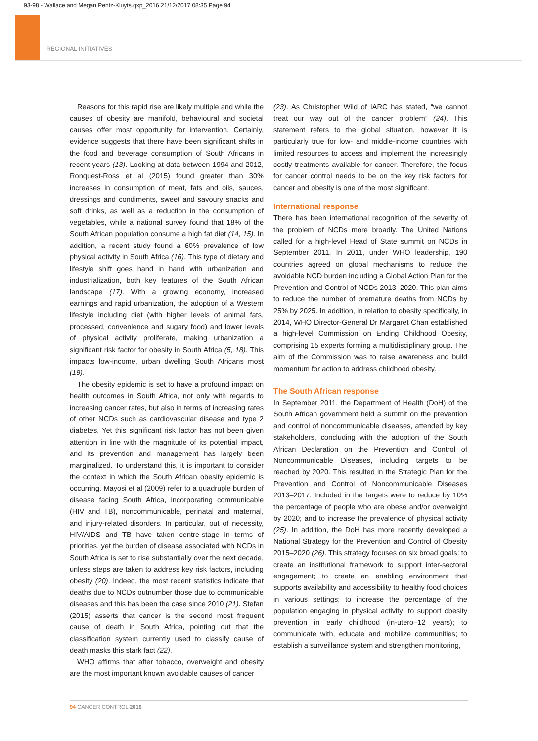93-98 - Wallace and Megan Pentz-Kluyts.qxp_2016 21/12/2017 08:35 Page 94
REGIONAL INITIATIVES
Reasons for this rapid rise are likely multiple and while the causes of obesity are manifold, behavioural and societal causes offer most opportunity for intervention. Certainly, evidence suggests that there have been significant shifts in the food and beverage consumption of South Africans in recent years (13). Looking at data between 1994 and 2012, Ronquest-Ross et al (2015) found greater than 30% increases in consumption of meat, fats and oils, sauces, dressings and condiments, sweet and savoury snacks and soft drinks, as well as a reduction in the consumption of vegetables, while a national survey found that 18% of the South African population consume a high fat diet (14, 15). In addition, a recent study found a 60% prevalence of low physical activity in South Africa (16). This type of dietary and lifestyle shift goes hand in hand with urbanization and industrialization, both key features of the South African landscape (17). With a growing economy, increased earnings and rapid urbanization, the adoption of a Western lifestyle including diet (with higher levels of animal fats, processed, convenience and sugary food) and lower levels of physical activity proliferate, making urbanization a significant risk factor for obesity in South Africa (5, 18). This impacts low-income, urban dwelling South Africans most (19).
The obesity epidemic is set to have a profound impact on health outcomes in South Africa, not only with regards to increasing cancer rates, but also in terms of increasing rates of other NCDs such as cardiovascular disease and type 2 diabetes. Yet this significant risk factor has not been given attention in line with the magnitude of its potential impact, and its prevention and management has largely been marginalized. To understand this, it is important to consider the context in which the South African obesity epidemic is occurring. Mayosi et al (2009) refer to a quadruple burden of disease facing South Africa, incorporating communicable (HIV and TB), noncommunicable, perinatal and maternal, and injury-related disorders. In particular, out of necessity, HIV/AIDS and TB have taken centre-stage in terms of priorities, yet the burden of disease associated with NCDs in South Africa is set to rise substantially over the next decade, unless steps are taken to address key risk factors, including obesity (20). Indeed, the most recent statistics indicate that deaths due to NCDs outnumber those due to communicable diseases and this has been the case since 2010 (21). Stefan (2015) asserts that cancer is the second most frequent cause of death in South Africa, pointing out that the classification system currently used to classify cause of death masks this stark fact (22).
WHO affirms that after tobacco, overweight and obesity are the most important known avoidable causes of cancer
(23). As Christopher Wild of IARC has stated, “we cannot treat our way out of the cancer problem” (24). This statement refers to the global situation, however it is particularly true for low- and middle-income countries with limited resources to access and implement the increasingly costly treatments available for cancer. Therefore, the focus for cancer control needs to be on the key risk factors for cancer and obesity is one of the most significant.
International response
There has been international recognition of the severity of the problem of NCDs more broadly. The United Nations called for a high-level Head of State summit on NCDs in September 2011. In 2011, under WHO leadership, 190 countries agreed on global mechanisms to reduce the avoidable NCD burden including a Global Action Plan for the Prevention and Control of NCDs 2013–2020. This plan aims to reduce the number of premature deaths from NCDs by 25% by 2025. In addition, in relation to obesity specifically, in 2014, WHO Director-General Dr Margaret Chan established a high-level Commission on Ending Childhood Obesity, comprising 15 experts forming a multidisciplinary group. The aim of the Commission was to raise awareness and build momentum for action to address childhood obesity.
The South African response
In September 2011, the Department of Health (DoH) of the South African government held a summit on the prevention and control of noncommunicable diseases, attended by key stakeholders, concluding with the adoption of the South African Declaration on the Prevention and Control of Noncommunicable Diseases, including targets to be reached by 2020. This resulted in the Strategic Plan for the Prevention and Control of Noncommunicable Diseases 2013–2017. Included in the targets were to reduce by 10% the percentage of people who are obese and/or overweight by 2020; and to increase the prevalence of physical activity (25). In addition, the DoH has more recently developed a National Strategy for the Prevention and Control of Obesity 2015–2020 (26). This strategy focuses on six broad goals: to create an institutional framework to support inter-sectoral engagement; to create an enabling environment that supports availability and accessibility to healthy food choices in various settings; to increase the percentage of the population engaging in physical activity; to support obesity prevention in early childhood (in-utero–12 years); to communicate with, educate and mobilize communities; to establish a surveillance system and strengthen monitoring,
94 CANCER CONTROL 2016